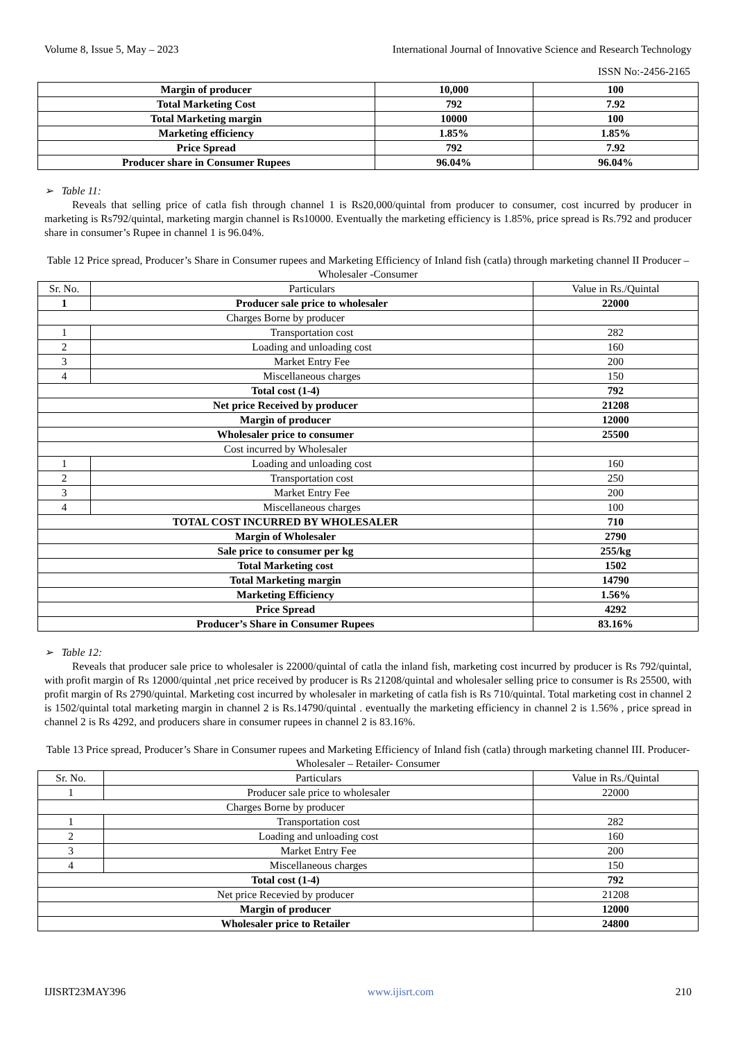Volume 8, Issue 5, May – 2023 International Journal of Innovative Science and Research Technology
ISSN No:-2456-2165
| Margin of producer | 10,000 | 100 |
| Total Marketing Cost | 792 | 7.92 |
| Total Marketing margin | 10000 | 100 |
| Marketing efficiency | 1.85% | 1.85% |
| Price Spread | 792 | 7.92 |
| Producer share in Consumer Rupees | 96.04% | 96.04% |
➢ Table 11:
Reveals that selling price of catla fish through channel 1 is Rs20,000/quintal from producer to consumer, cost incurred by producer in marketing is Rs792/quintal, marketing margin channel is Rs10000. Eventually the marketing efficiency is 1.85%, price spread is Rs.792 and producer share in consumer’s Rupee in channel 1 is 96.04%.
Table 12 Price spread, Producer’s Share in Consumer rupees and Marketing Efficiency of Inland fish (catla) through marketing channel II Producer – Wholesaler -Consumer
| Sr. No. | Particulars | Value in Rs./Quintal |
| 1 | Producer sale price to wholesaler | 22000 |
| Charges Borne by producer | | |
| 1 | Transportation cost | 282 |
| 2 | Loading and unloading cost | 160 |
| 3 | Market Entry Fee | 200 |
| 4 | Miscellaneous charges | 150 |
| Total cost (1-4) | | 792 |
| Net price Received by producer | | 21208 |
| Margin of producer | | 12000 |
| Wholesaler price to consumer | | 25500 |
| Cost incurred by Wholesaler | | |
| 1 | Loading and unloading cost | 160 |
| 2 | Transportation cost | 250 |
| 3 | Market Entry Fee | 200 |
| 4 | Miscellaneous charges | 100 |
| TOTAL COST INCURRED BY WHOLESALER | | 710 |
| Margin of Wholesaler | | 2790 |
| Sale price to consumer per kg | | 255/kg |
| Total Marketing cost | | 1502 |
| Total Marketing margin | | 14790 |
| Marketing Efficiency | | 1.56% |
| Price Spread | | 4292 |
| Producer’s Share in Consumer Rupees | | 83.16% |
➢ Table 12:
Reveals that producer sale price to wholesaler is 22000/quintal of catla the inland fish, marketing cost incurred by producer is Rs 792/quintal, with profit margin of Rs 12000/quintal ,net price received by producer is Rs 21208/quintal and wholesaler selling price to consumer is Rs 25500, with profit margin of Rs 2790/quintal. Marketing cost incurred by wholesaler in marketing of catla fish is Rs 710/quintal. Total marketing cost in channel 2 is 1502/quintal total marketing margin in channel 2 is Rs.14790/quintal . eventually the marketing efficiency in channel 2 is 1.56% , price spread in channel 2 is Rs 4292, and producers share in consumer rupees in channel 2 is 83.16%.
Table 13 Price spread, Producer’s Share in Consumer rupees and Marketing Efficiency of Inland fish (catla) through marketing channel III. Producer- Wholesaler – Retailer- Consumer
| Sr. No. | Particulars | Value in Rs./Quintal |
| 1 | Producer sale price to wholesaler | 22000 |
| Charges Borne by producer | | |
| 1 | Transportation cost | 282 |
| 2 | Loading and unloading cost | 160 |
| 3 | Market Entry Fee | 200 |
| 4 | Miscellaneous charges | 150 |
| Total cost (1-4) | | 792 |
| Net price Recevied by producer | | 21208 |
| Margin of producer | | 12000 |
| Wholesaler price to Retailer | | 24800 |
IJISRT23MAY396 www.ijisrt.com 210